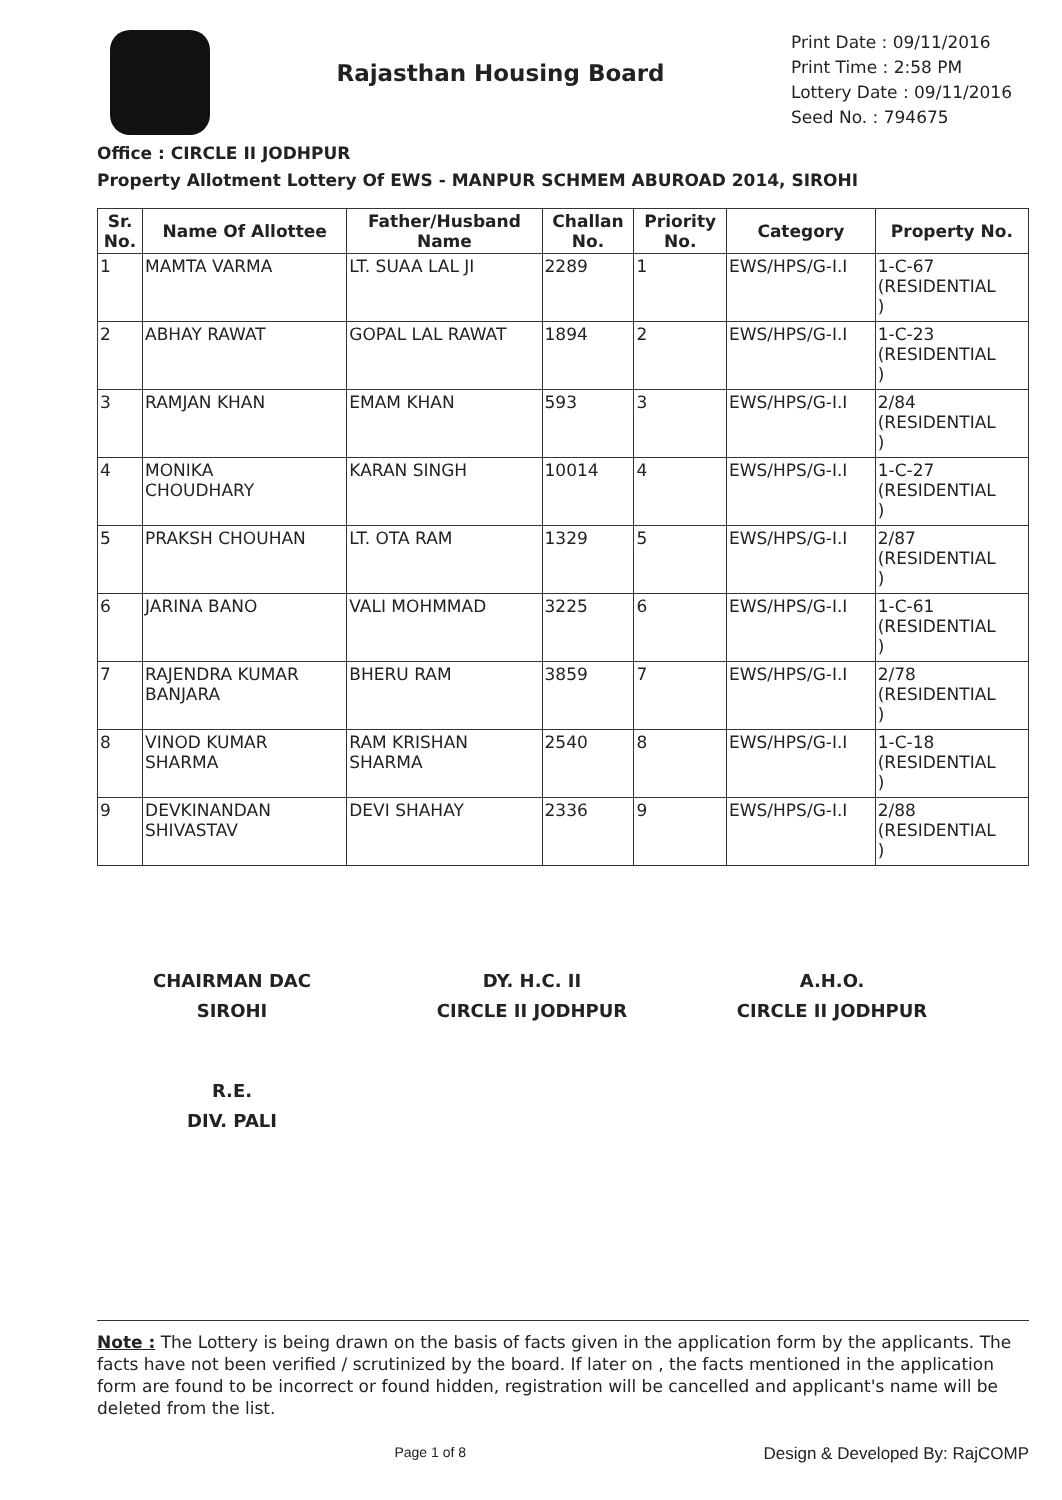Rajasthan Housing Board
Print Date : 09/11/2016
Print Time : 2:58 PM
Lottery Date : 09/11/2016
Seed No. : 794675
Office : CIRCLE II JODHPUR
Property Allotment Lottery Of EWS - MANPUR SCHMEM ABUROAD 2014, SIROHI
| Sr. No. | Name Of Allottee | Father/Husband Name | Challan No. | Priority No. | Category | Property No. |
| --- | --- | --- | --- | --- | --- | --- |
| 1 | MAMTA VARMA | LT. SUAA LAL JI | 2289 | 1 | EWS/HPS/G-I.I | 1-C-67 (RESIDENTIAL ) |
| 2 | ABHAY RAWAT | GOPAL LAL RAWAT | 1894 | 2 | EWS/HPS/G-I.I | 1-C-23 (RESIDENTIAL ) |
| 3 | RAMJAN KHAN | EMAM KHAN | 593 | 3 | EWS/HPS/G-I.I | 2/84 (RESIDENTIAL ) |
| 4 | MONIKA CHOUDHARY | KARAN SINGH | 10014 | 4 | EWS/HPS/G-I.I | 1-C-27 (RESIDENTIAL ) |
| 5 | PRAKSH CHOUHAN | LT. OTA RAM | 1329 | 5 | EWS/HPS/G-I.I | 2/87 (RESIDENTIAL ) |
| 6 | JARINA BANO | VALI MOHMMAD | 3225 | 6 | EWS/HPS/G-I.I | 1-C-61 (RESIDENTIAL ) |
| 7 | RAJENDRA KUMAR BANJARA | BHERU RAM | 3859 | 7 | EWS/HPS/G-I.I | 2/78 (RESIDENTIAL ) |
| 8 | VINOD KUMAR SHARMA | RAM KRISHAN SHARMA | 2540 | 8 | EWS/HPS/G-I.I | 1-C-18 (RESIDENTIAL ) |
| 9 | DEVKINANDAN SHIVASTAV | DEVI SHAHAY | 2336 | 9 | EWS/HPS/G-I.I | 2/88 (RESIDENTIAL ) |
CHAIRMAN DAC
SIROHI
DY. H.C. II
CIRCLE II JODHPUR
A.H.O.
CIRCLE II JODHPUR
R.E.
DIV. PALI
Note : The Lottery is being drawn on the basis of facts given in the application form by the applicants. The facts have not been verified / scrutinized by the board. If later on , the facts mentioned in the application form are found to be incorrect or found hidden, registration will be cancelled and applicant's name will be deleted from the list.
Page 1 of 8 Design & Developed By: RajCOMP